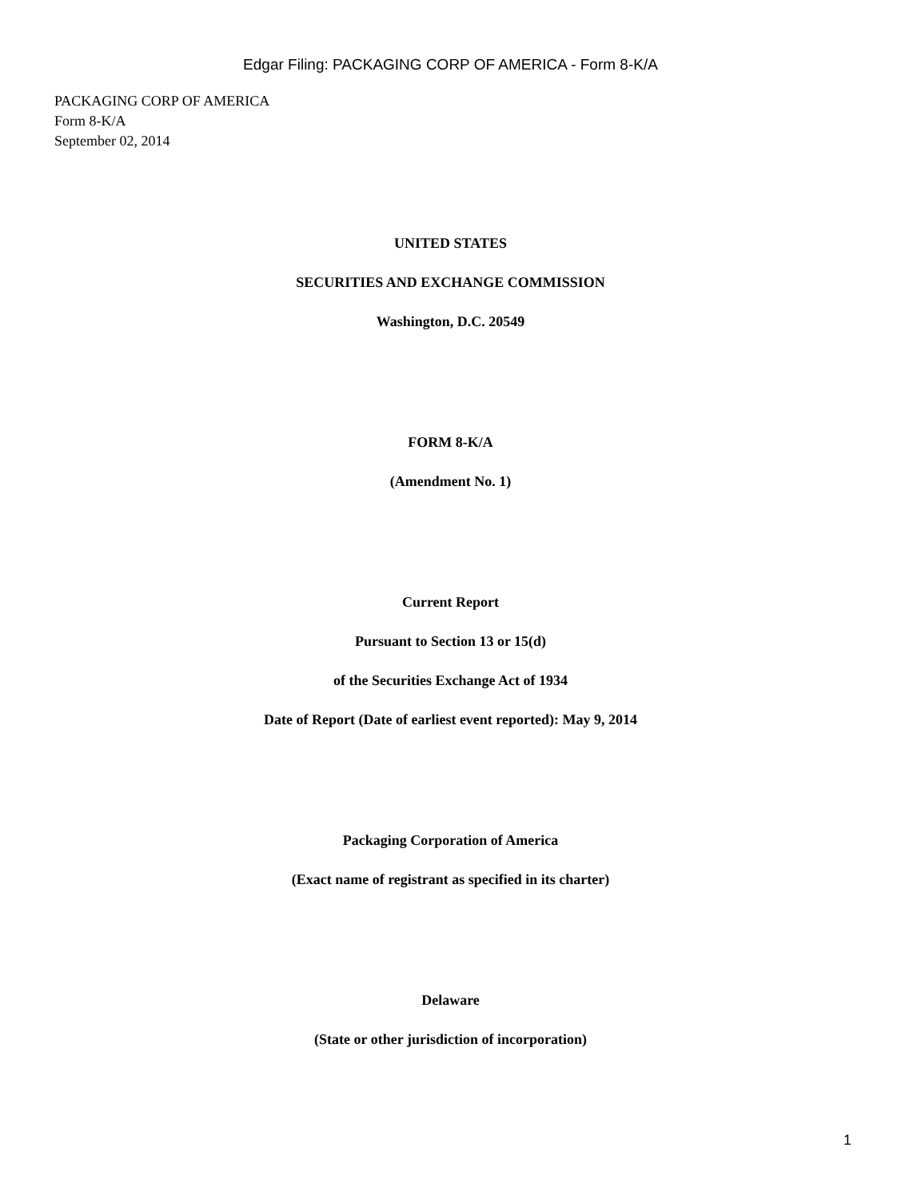Edgar Filing: PACKAGING CORP OF AMERICA - Form 8-K/A
PACKAGING CORP OF AMERICA
Form 8-K/A
September 02, 2014
UNITED STATES
SECURITIES AND EXCHANGE COMMISSION
Washington, D.C. 20549
FORM 8-K/A
(Amendment No. 1)
Current Report
Pursuant to Section 13 or 15(d)
of the Securities Exchange Act of 1934
Date of Report (Date of earliest event reported): May 9, 2014
Packaging Corporation of America
(Exact name of registrant as specified in its charter)
Delaware
(State or other jurisdiction of incorporation)
1